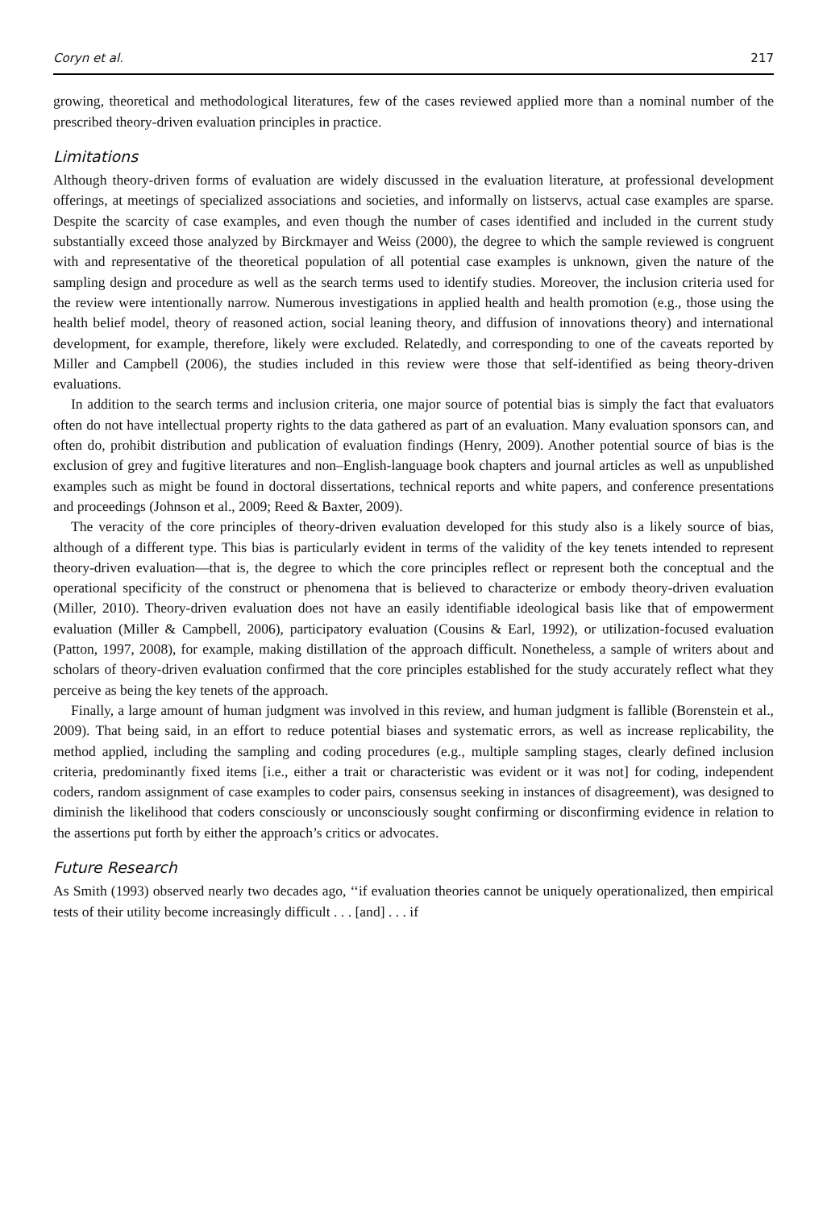Coryn et al. 217
growing, theoretical and methodological literatures, few of the cases reviewed applied more than a nominal number of the prescribed theory-driven evaluation principles in practice.
Limitations
Although theory-driven forms of evaluation are widely discussed in the evaluation literature, at professional development offerings, at meetings of specialized associations and societies, and informally on listservs, actual case examples are sparse. Despite the scarcity of case examples, and even though the number of cases identified and included in the current study substantially exceed those analyzed by Birckmayer and Weiss (2000), the degree to which the sample reviewed is congruent with and representative of the theoretical population of all potential case examples is unknown, given the nature of the sampling design and procedure as well as the search terms used to identify studies. Moreover, the inclusion criteria used for the review were intentionally narrow. Numerous investigations in applied health and health promotion (e.g., those using the health belief model, theory of reasoned action, social leaning theory, and diffusion of innovations theory) and international development, for example, therefore, likely were excluded. Relatedly, and corresponding to one of the caveats reported by Miller and Campbell (2006), the studies included in this review were those that self-identified as being theory-driven evaluations.
In addition to the search terms and inclusion criteria, one major source of potential bias is simply the fact that evaluators often do not have intellectual property rights to the data gathered as part of an evaluation. Many evaluation sponsors can, and often do, prohibit distribution and publication of evaluation findings (Henry, 2009). Another potential source of bias is the exclusion of grey and fugitive literatures and non–English-language book chapters and journal articles as well as unpublished examples such as might be found in doctoral dissertations, technical reports and white papers, and conference presentations and proceedings (Johnson et al., 2009; Reed & Baxter, 2009).
The veracity of the core principles of theory-driven evaluation developed for this study also is a likely source of bias, although of a different type. This bias is particularly evident in terms of the validity of the key tenets intended to represent theory-driven evaluation—that is, the degree to which the core principles reflect or represent both the conceptual and the operational specificity of the construct or phenomena that is believed to characterize or embody theory-driven evaluation (Miller, 2010). Theory-driven evaluation does not have an easily identifiable ideological basis like that of empowerment evaluation (Miller & Campbell, 2006), participatory evaluation (Cousins & Earl, 1992), or utilization-focused evaluation (Patton, 1997, 2008), for example, making distillation of the approach difficult. Nonetheless, a sample of writers about and scholars of theory-driven evaluation confirmed that the core principles established for the study accurately reflect what they perceive as being the key tenets of the approach.
Finally, a large amount of human judgment was involved in this review, and human judgment is fallible (Borenstein et al., 2009). That being said, in an effort to reduce potential biases and systematic errors, as well as increase replicability, the method applied, including the sampling and coding procedures (e.g., multiple sampling stages, clearly defined inclusion criteria, predominantly fixed items [i.e., either a trait or characteristic was evident or it was not] for coding, independent coders, random assignment of case examples to coder pairs, consensus seeking in instances of disagreement), was designed to diminish the likelihood that coders consciously or unconsciously sought confirming or disconfirming evidence in relation to the assertions put forth by either the approach’s critics or advocates.
Future Research
As Smith (1993) observed nearly two decades ago, ‘‘if evaluation theories cannot be uniquely operationalized, then empirical tests of their utility become increasingly difficult . . . [and] . . . if